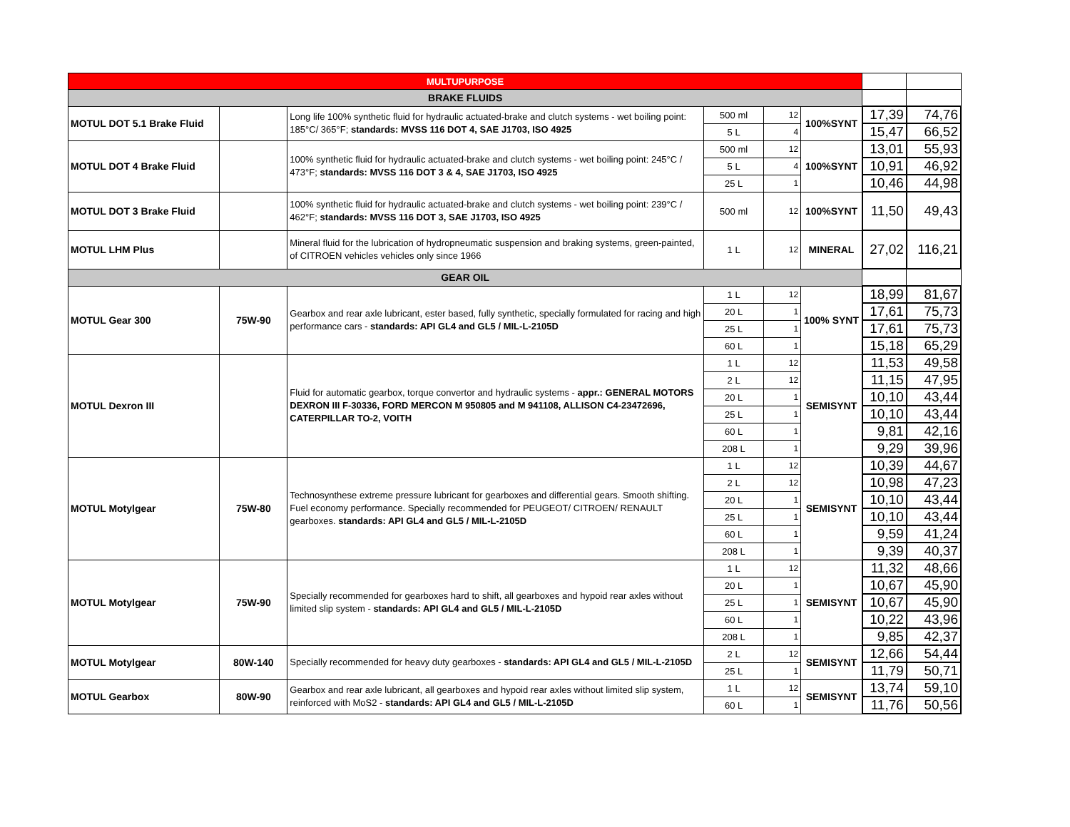| MULTUPURPOSE | | | | | | | |
| BRAKE FLUIDS | | | | | | | |
| MOTUL DOT 5.1 Brake Fluid | | Long life 100% synthetic fluid for hydraulic actuated-brake and clutch systems - wet boiling point: 185°C/ 365°F; standards: MVSS 116 DOT 4, SAE J1703, ISO 4925 | 500 ml | 12 | 100%SYNT | 17,39 | 74,76 |
| | | | 5 L | 4 | | 15,47 | 66,52 |
| MOTUL DOT 4 Brake Fluid | | 100% synthetic fluid for hydraulic actuated-brake and clutch systems - wet boiling point: 245°C / 473°F; standards: MVSS 116 DOT 3 & 4, SAE J1703, ISO 4925 | 500 ml | 12 | 100%SYNT | 13,01 | 55,93 |
| | | | 5 L | 4 | | 10,91 | 46,92 |
| | | | 25 L | 1 | | 10,46 | 44,98 |
| MOTUL DOT 3 Brake Fluid | | 100% synthetic fluid for hydraulic actuated-brake and clutch systems - wet boiling point: 239°C / 462°F; standards: MVSS 116 DOT 3, SAE J1703, ISO 4925 | 500 ml | 12 | 100%SYNT | 11,50 | 49,43 |
| MOTUL LHM Plus | | Mineral fluid for the lubrication of hydropneumatic suspension and braking systems, green-painted, of CITROEN vehicles vehicles only since 1966 | 1 L | 12 | MINERAL | 27,02 | 116,21 |
| GEAR OIL | | | | | | | |
| MOTUL Gear 300 | 75W-90 | Gearbox and rear axle lubricant, ester based, fully synthetic, specially formulated for racing and high performance cars - standards: API GL4 and GL5 / MIL-L-2105D | 1 L | 12 | 100% SYNT | 18,99 | 81,67 |
| | | | 20 L | 1 | | 17,61 | 75,73 |
| | | | 25 L | 1 | | 17,61 | 75,73 |
| | | | 60 L | 1 | | 15,18 | 65,29 |
| MOTUL Dexron III | | Fluid for automatic gearbox, torque convertor and hydraulic systems - appr.: GENERAL MOTORS DEXRON III F-30336, FORD MERCON M 950805 and M 941108, ALLISON C4-23472696, CATERPILLAR TO-2, VOITH | 1 L | 12 | SEMISYNT | 11,53 | 49,58 |
| | | | 2 L | 12 | | 11,15 | 47,95 |
| | | | 20 L | 1 | | 10,10 | 43,44 |
| | | | 25 L | 1 | | 10,10 | 43,44 |
| | | | 60 L | 1 | | 9,81 | 42,16 |
| | | | 208 L | 1 | | 9,29 | 39,96 |
| MOTUL Motylgear | 75W-80 | Technosynthese extreme pressure lubricant for gearboxes and differential gears. Smooth shifting. Fuel economy performance. Specially recommended for PEUGEOT/ CITROEN/ RENAULT gearboxes. standards: API GL4 and GL5 / MIL-L-2105D | 1 L | 12 | SEMISYNT | 10,39 | 44,67 |
| | | | 2 L | 12 | | 10,98 | 47,23 |
| | | | 20 L | 1 | | 10,10 | 43,44 |
| | | | 25 L | 1 | | 10,10 | 43,44 |
| | | | 60 L | 1 | | 9,59 | 41,24 |
| | | | 208 L | 1 | | 9,39 | 40,37 |
| MOTUL Motylgear | 75W-90 | Specially recommended for gearboxes hard to shift, all gearboxes and hypoid rear axles without limited slip system - standards: API GL4 and GL5 / MIL-L-2105D | 1 L | 12 | SEMISYNT | 11,32 | 48,66 |
| | | | 20 L | 1 | | 10,67 | 45,90 |
| | | | 25 L | 1 | | 10,67 | 45,90 |
| | | | 60 L | 1 | | 10,22 | 43,96 |
| | | | 208 L | 1 | | 9,85 | 42,37 |
| MOTUL Motylgear | 80W-140 | Specially recommended for heavy duty gearboxes - standards: API GL4 and GL5 / MIL-L-2105D | 2 L | 12 | SEMISYNT | 12,66 | 54,44 |
| | | | 25 L | 1 | | 11,79 | 50,71 |
| MOTUL Gearbox | 80W-90 | Gearbox and rear axle lubricant, all gearboxes and hypoid rear axles without limited slip system, reinforced with MoS2 - standards: API GL4 and GL5 / MIL-L-2105D | 1 L | 12 | SEMISYNT | 13,74 | 59,10 |
| | | | 60 L | 1 | | 11,76 | 50,56 |